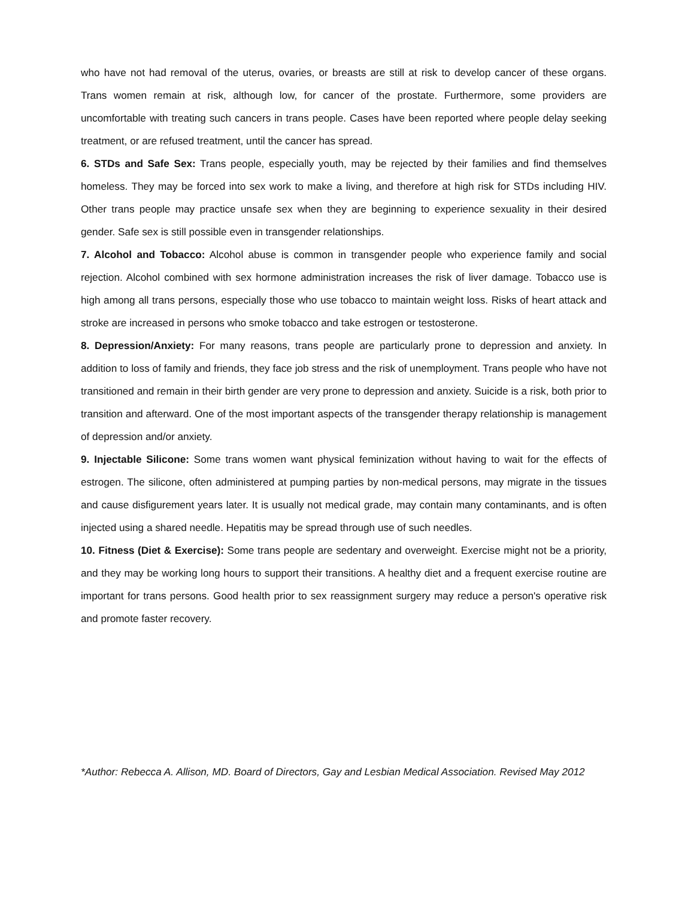who have not had removal of the uterus, ovaries, or breasts are still at risk to develop cancer of these organs. Trans women remain at risk, although low, for cancer of the prostate. Furthermore, some providers are uncomfortable with treating such cancers in trans people. Cases have been reported where people delay seeking treatment, or are refused treatment, until the cancer has spread.
6. STDs and Safe Sex: Trans people, especially youth, may be rejected by their families and find themselves homeless. They may be forced into sex work to make a living, and therefore at high risk for STDs including HIV. Other trans people may practice unsafe sex when they are beginning to experience sexuality in their desired gender. Safe sex is still possible even in transgender relationships.
7. Alcohol and Tobacco: Alcohol abuse is common in transgender people who experience family and social rejection. Alcohol combined with sex hormone administration increases the risk of liver damage. Tobacco use is high among all trans persons, especially those who use tobacco to maintain weight loss. Risks of heart attack and stroke are increased in persons who smoke tobacco and take estrogen or testosterone.
8. Depression/Anxiety: For many reasons, trans people are particularly prone to depression and anxiety. In addition to loss of family and friends, they face job stress and the risk of unemployment. Trans people who have not transitioned and remain in their birth gender are very prone to depression and anxiety. Suicide is a risk, both prior to transition and afterward. One of the most important aspects of the transgender therapy relationship is management of depression and/or anxiety.
9. Injectable Silicone: Some trans women want physical feminization without having to wait for the effects of estrogen. The silicone, often administered at pumping parties by non-medical persons, may migrate in the tissues and cause disfigurement years later. It is usually not medical grade, may contain many contaminants, and is often injected using a shared needle. Hepatitis may be spread through use of such needles.
10. Fitness (Diet & Exercise): Some trans people are sedentary and overweight. Exercise might not be a priority, and they may be working long hours to support their transitions. A healthy diet and a frequent exercise routine are important for trans persons. Good health prior to sex reassignment surgery may reduce a person's operative risk and promote faster recovery.
*Author: Rebecca A. Allison, MD. Board of Directors, Gay and Lesbian Medical Association. Revised May 2012